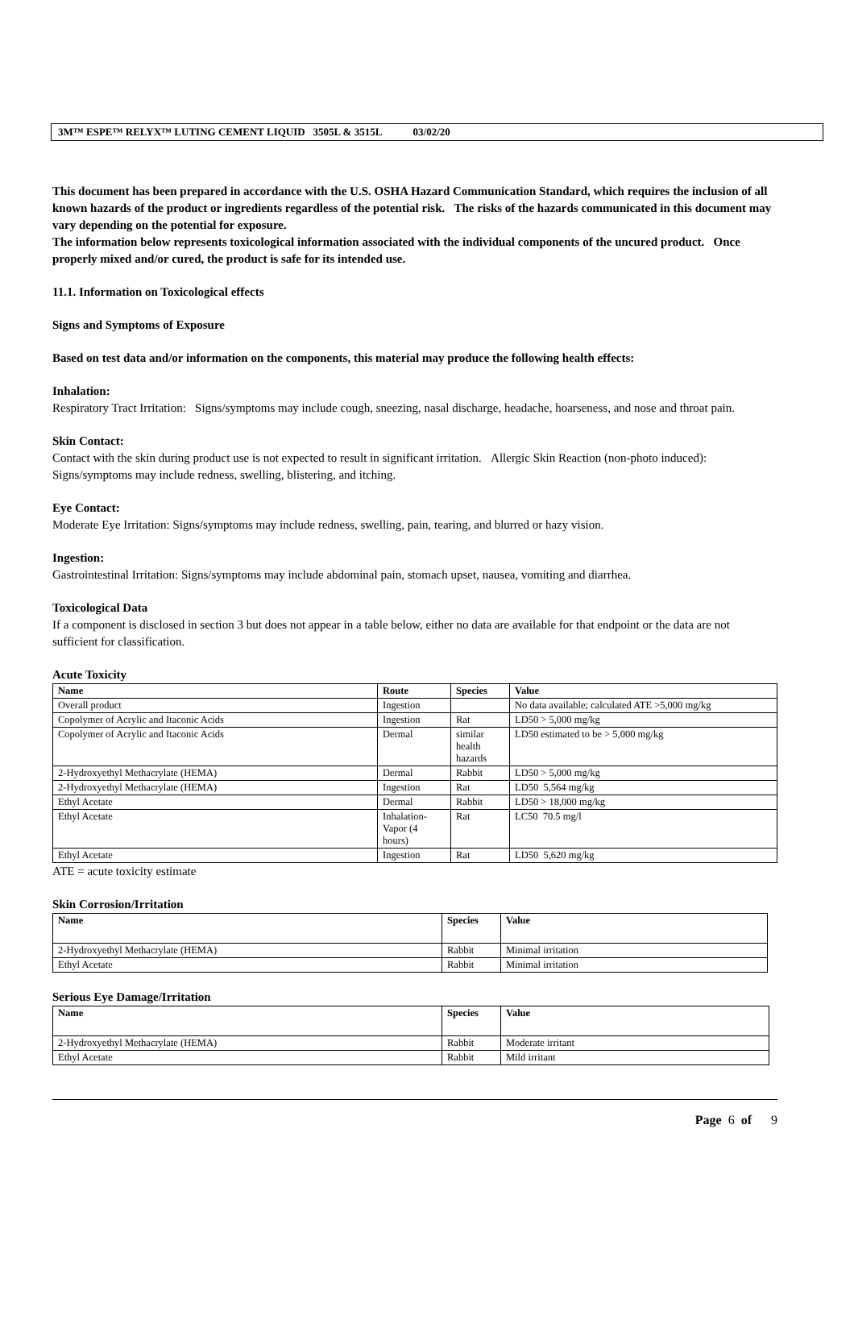3M™ ESPE™ RELYX™ LUTING CEMENT LIQUID 3505L & 3515L 03/02/20
This document has been prepared in accordance with the U.S. OSHA Hazard Communication Standard, which requires the inclusion of all known hazards of the product or ingredients regardless of the potential risk. The risks of the hazards communicated in this document may vary depending on the potential for exposure.
The information below represents toxicological information associated with the individual components of the uncured product. Once properly mixed and/or cured, the product is safe for its intended use.
11.1. Information on Toxicological effects
Signs and Symptoms of Exposure
Based on test data and/or information on the components, this material may produce the following health effects:
Inhalation:
Respiratory Tract Irritation: Signs/symptoms may include cough, sneezing, nasal discharge, headache, hoarseness, and nose and throat pain.
Skin Contact:
Contact with the skin during product use is not expected to result in significant irritation. Allergic Skin Reaction (non-photo induced): Signs/symptoms may include redness, swelling, blistering, and itching.
Eye Contact:
Moderate Eye Irritation: Signs/symptoms may include redness, swelling, pain, tearing, and blurred or hazy vision.
Ingestion:
Gastrointestinal Irritation: Signs/symptoms may include abdominal pain, stomach upset, nausea, vomiting and diarrhea.
Toxicological Data
If a component is disclosed in section 3 but does not appear in a table below, either no data are available for that endpoint or the data are not sufficient for classification.
Acute Toxicity
| Name | Route | Species | Value |
| --- | --- | --- | --- |
| Overall product | Ingestion | | No data available; calculated ATE >5,000 mg/kg |
| Copolymer of Acrylic and Itaconic Acids | Ingestion | Rat | LD50 > 5,000 mg/kg |
| Copolymer of Acrylic and Itaconic Acids | Dermal | similar health hazards | LD50 estimated to be > 5,000 mg/kg |
| 2-Hydroxyethyl Methacrylate (HEMA) | Dermal | Rabbit | LD50 > 5,000 mg/kg |
| 2-Hydroxyethyl Methacrylate (HEMA) | Ingestion | Rat | LD50 5,564 mg/kg |
| Ethyl Acetate | Dermal | Rabbit | LD50 > 18,000 mg/kg |
| Ethyl Acetate | Inhalation- Vapor (4 hours) | Rat | LC50 70.5 mg/l |
| Ethyl Acetate | Ingestion | Rat | LD50 5,620 mg/kg |
ATE = acute toxicity estimate
Skin Corrosion/Irritation
| Name | Species | Value |
| --- | --- | --- |
| 2-Hydroxyethyl Methacrylate (HEMA) | Rabbit | Minimal irritation |
| Ethyl Acetate | Rabbit | Minimal irritation |
Serious Eye Damage/Irritation
| Name | Species | Value |
| --- | --- | --- |
| 2-Hydroxyethyl Methacrylate (HEMA) | Rabbit | Moderate irritant |
| Ethyl Acetate | Rabbit | Mild irritant |
Page 6 of 9